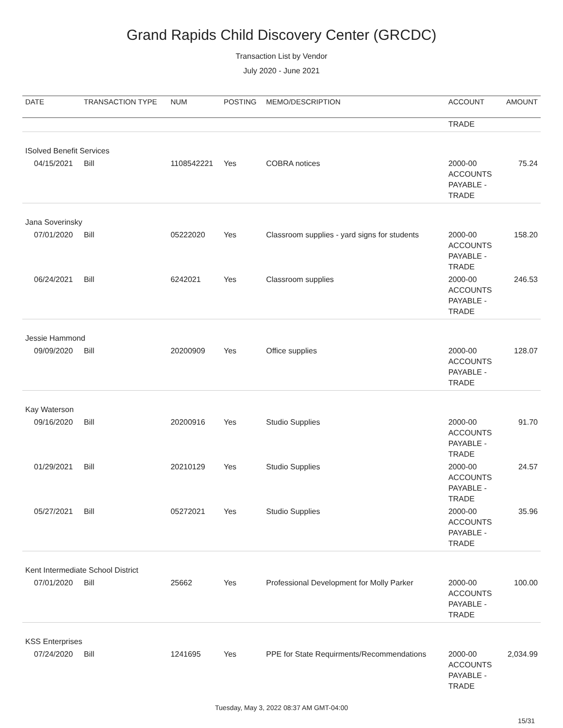Grand Rapids Child Discovery Center (GRCDC)
Transaction List by Vendor
July 2020 - June 2021
| DATE | TRANSACTION TYPE | NUM | POSTING | MEMO/DESCRIPTION | ACCOUNT | AMOUNT |
| --- | --- | --- | --- | --- | --- | --- |
| | | | | | TRADE | |
| ISolved Benefit Services | | | | | | |
| 04/15/2021 | Bill | 1108542221 | Yes | COBRA notices | 2000-00 ACCOUNTS PAYABLE - TRADE | 75.24 |
| Jana Soverinsky | | | | | | |
| 07/01/2020 | Bill | 05222020 | Yes | Classroom supplies - yard signs for students | 2000-00 ACCOUNTS PAYABLE - TRADE | 158.20 |
| 06/24/2021 | Bill | 6242021 | Yes | Classroom supplies | 2000-00 ACCOUNTS PAYABLE - TRADE | 246.53 |
| Jessie Hammond | | | | | | |
| 09/09/2020 | Bill | 20200909 | Yes | Office supplies | 2000-00 ACCOUNTS PAYABLE - TRADE | 128.07 |
| Kay Waterson | | | | | | |
| 09/16/2020 | Bill | 20200916 | Yes | Studio Supplies | 2000-00 ACCOUNTS PAYABLE - TRADE | 91.70 |
| 01/29/2021 | Bill | 20210129 | Yes | Studio Supplies | 2000-00 ACCOUNTS PAYABLE - TRADE | 24.57 |
| 05/27/2021 | Bill | 05272021 | Yes | Studio Supplies | 2000-00 ACCOUNTS PAYABLE - TRADE | 35.96 |
| Kent Intermediate School District | | | | | | |
| 07/01/2020 | Bill | 25662 | Yes | Professional Development for Molly Parker | 2000-00 ACCOUNTS PAYABLE - TRADE | 100.00 |
| KSS Enterprises | | | | | | |
| 07/24/2020 | Bill | 1241695 | Yes | PPE for State Requirments/Recommendations | 2000-00 ACCOUNTS PAYABLE - TRADE | 2,034.99 |
Tuesday, May 3, 2022 08:37 AM GMT-04:00
15/31